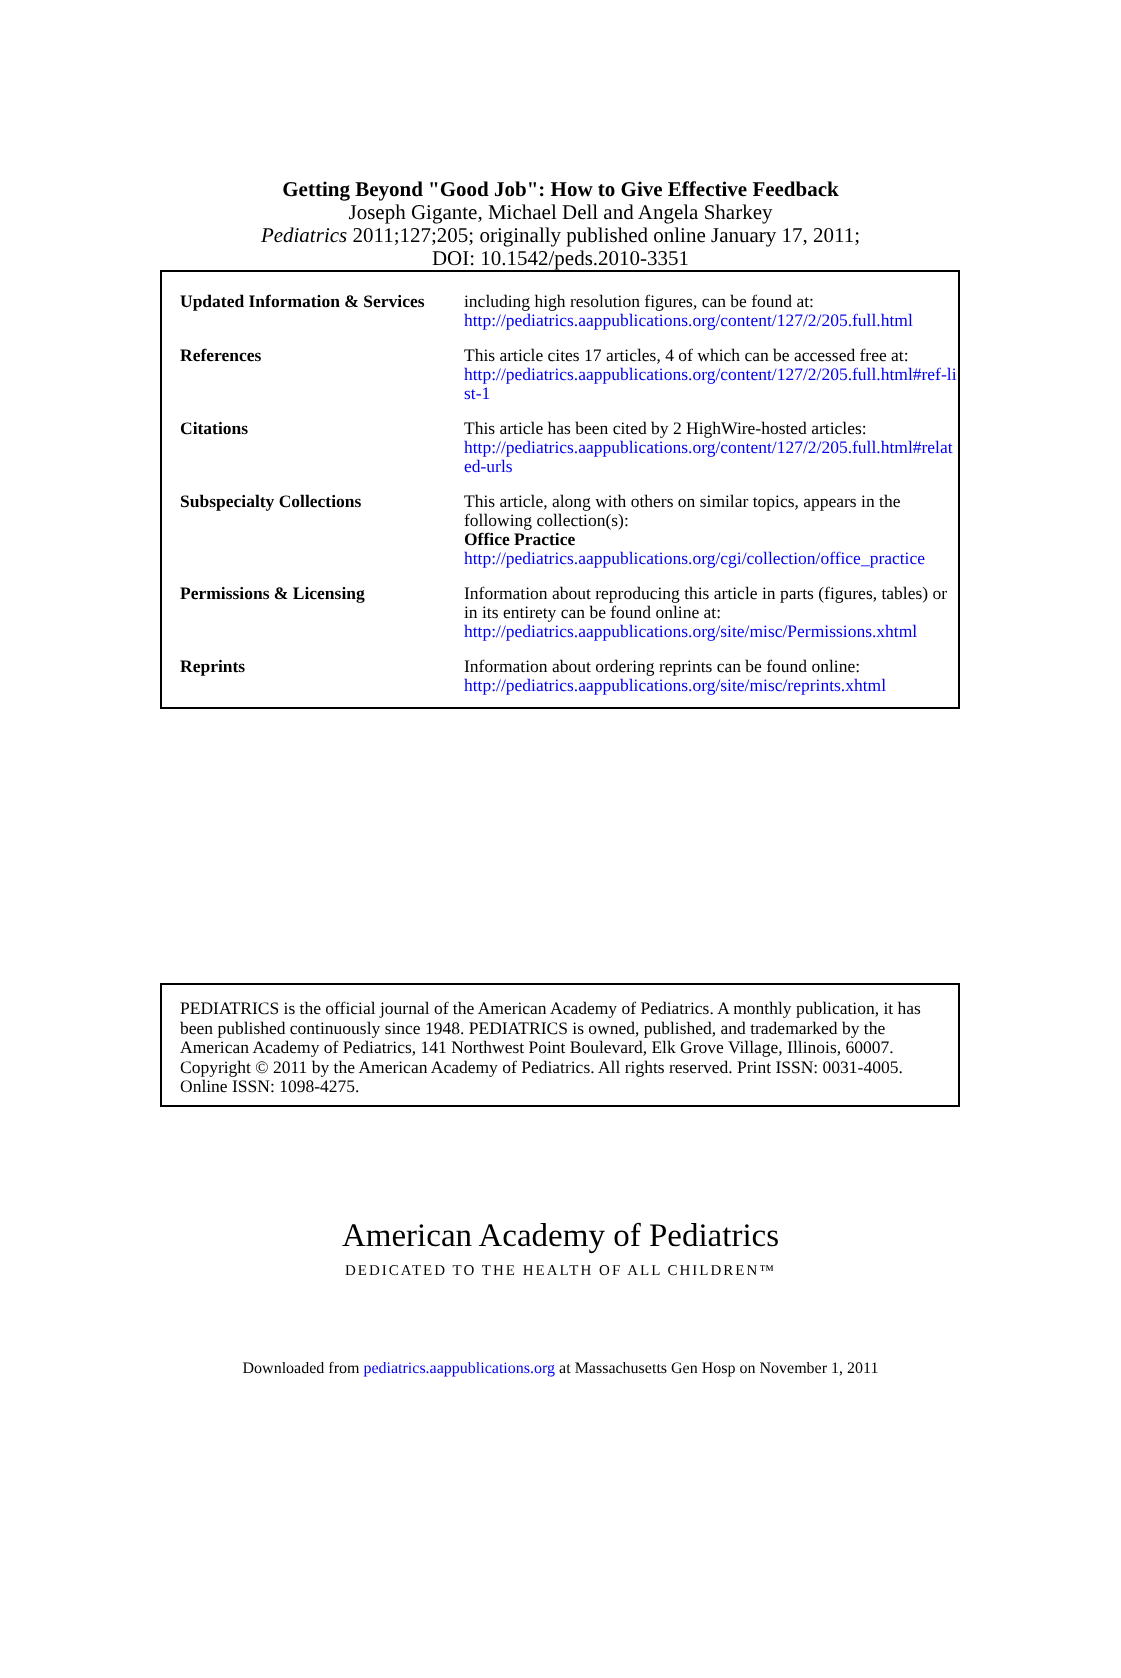Getting Beyond "Good Job": How to Give Effective Feedback
Joseph Gigante, Michael Dell and Angela Sharkey
Pediatrics 2011;127;205; originally published online January 17, 2011;
DOI: 10.1542/peds.2010-3351
| Updated Information & Services | including high resolution figures, can be found at: http://pediatrics.aappublications.org/content/127/2/205.full.html |
| References | This article cites 17 articles, 4 of which can be accessed free at: http://pediatrics.aappublications.org/content/127/2/205.full.html#ref-list-1 |
| Citations | This article has been cited by 2 HighWire-hosted articles: http://pediatrics.aappublications.org/content/127/2/205.full.html#related-urls |
| Subspecialty Collections | This article, along with others on similar topics, appears in the following collection(s): Office Practice http://pediatrics.aappublications.org/cgi/collection/office_practice |
| Permissions & Licensing | Information about reproducing this article in parts (figures, tables) or in its entirety can be found online at: http://pediatrics.aappublications.org/site/misc/Permissions.xhtml |
| Reprints | Information about ordering reprints can be found online: http://pediatrics.aappublications.org/site/misc/reprints.xhtml |
PEDIATRICS is the official journal of the American Academy of Pediatrics. A monthly publication, it has been published continuously since 1948. PEDIATRICS is owned, published, and trademarked by the American Academy of Pediatrics, 141 Northwest Point Boulevard, Elk Grove Village, Illinois, 60007. Copyright © 2011 by the American Academy of Pediatrics. All rights reserved. Print ISSN: 0031-4005. Online ISSN: 1098-4275.
American Academy of Pediatrics
DEDICATED TO THE HEALTH OF ALL CHILDREN™
Downloaded from pediatrics.aappublications.org at Massachusetts Gen Hosp on November 1, 2011